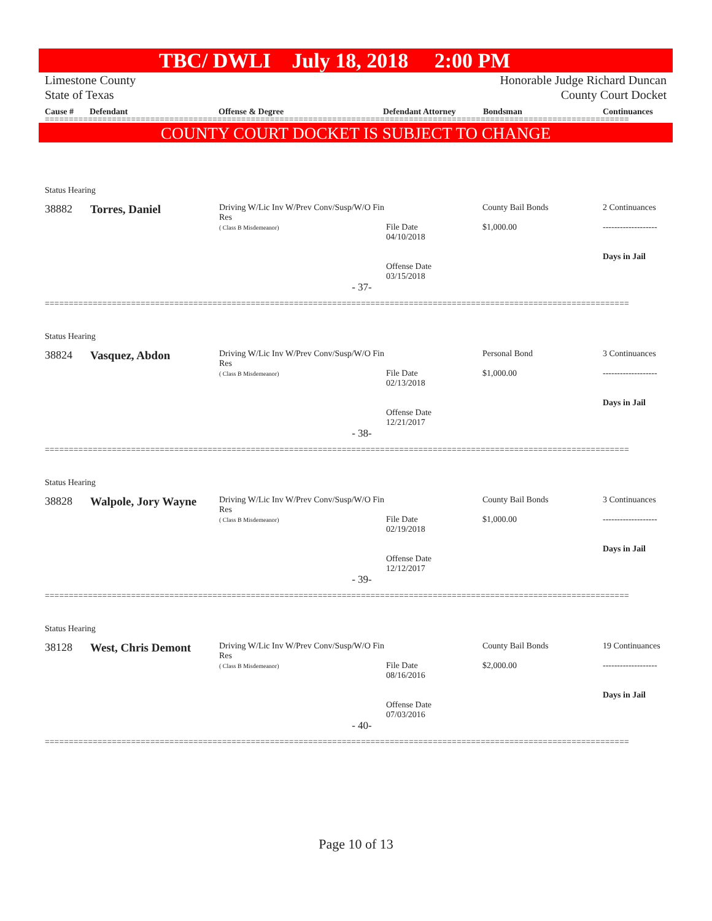TBC/ DWLI July 18, 2018 2:00 PM
Limestone County
State of Texas
Honorable Judge Richard Duncan
County Court Docket
Cause # Defendant Offense & Degree Defendant Attorney Bondsman Continuances
==========================================================================================================================
COUNTY COURT DOCKET IS SUBJECT TO CHANGE
| Status Hearing | | | | | |
| 38882 | Torres, Daniel | Driving W/Lic Inv W/Prev Conv/Susp/W/O Fin Res ( Class B Misdemeanor) | File Date 04/10/2018 Offense Date 03/15/2018 | County Bail Bonds $1,000.00 | 2 Continuances ------------------- Days in Jail |
| - 37- | | | | | |
==========================================================================================================================
| Status Hearing | | | | | |
| 38824 | Vasquez, Abdon | Driving W/Lic Inv W/Prev Conv/Susp/W/O Fin Res ( Class B Misdemeanor) | File Date 02/13/2018 Offense Date 12/21/2017 | Personal Bond $1,000.00 | 3 Continuances ------------------- Days in Jail |
| - 38- | | | | | |
==========================================================================================================================
| Status Hearing | | | | | |
| 38828 | Walpole, Jory Wayne | Driving W/Lic Inv W/Prev Conv/Susp/W/O Fin Res ( Class B Misdemeanor) | File Date 02/19/2018 Offense Date 12/12/2017 | County Bail Bonds $1,000.00 | 3 Continuances ------------------- Days in Jail |
| - 39- | | | | | |
==========================================================================================================================
| Status Hearing | | | | | |
| 38128 | West, Chris Demont | Driving W/Lic Inv W/Prev Conv/Susp/W/O Fin Res ( Class B Misdemeanor) | File Date 08/16/2016 Offense Date 07/03/2016 | County Bail Bonds $2,000.00 | 19 Continuances ------------------- Days in Jail |
| - 40- | | | | | |
==========================================================================================================================
Page 10 of 13